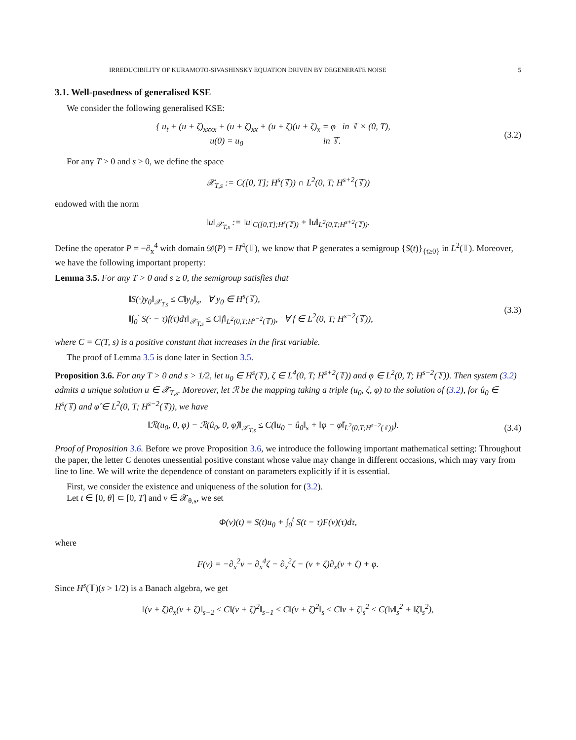IRREDUCIBILITY OF KURAMOTO-SIVASHINSKY EQUATION DRIVEN BY DEGENERATE NOISE 5
3.1. Well-posedness of generalised KSE
We consider the following generalised KSE:
{ u<sub>t</sub> + (u + ζ)<sub>xxxx</sub> + (u + ζ)<sub>xx</sub> + (u + ζ)(u + ζ)<sub>x</sub> = φ in 𝕋 × (0, T),
u(0) = u<sub>0</sub> in 𝕋.
(3.2)
For any T > 0 and s ≥ 0, we define the space
𝒳<sub>T,s</sub> := C([0, T]; H<sup>s</sup>(𝕋)) ∩ L<sup>2</sup>(0, T; H<sup>s+2</sup>(𝕋))
endowed with the norm
‖u‖<sub>𝒳<sub>T,s</sub></sub> := ‖u‖<sub>C([0,T];H<sup>s</sup>(𝕋))</sub> + ‖u‖<sub>L<sup>2</sup>(0,T;H<sup>s+2</sup>(𝕋))</sub>.
Define the operator P = −∂<sub>x</sub><sup>4</sup> with domain 𝒟(P) = H<sup>4</sup>(𝕋), we know that P generates a semigroup {S(t)}<sub>{t≥0}</sub> in L<sup>2</sup>(𝕋). Moreover, we have the following important property:
Lemma 3.5. For any T > 0 and s ≥ 0, the semigroup satisfies that
‖S(·)y<sub>0</sub>‖<sub>𝒳<sub>T,s</sub></sub> ≤ C‖y<sub>0</sub>‖<sub>s</sub>, ∀ y<sub>0</sub> ∈ H<sup>s</sup>(𝕋),
‖∫<sub>0</sub><sup>·</sup> S(· − τ)f(τ)dτ‖<sub>𝒳<sub>T,s</sub></sub> ≤ C‖f‖<sub>L<sup>2</sup>(0,T;H<sup>s−2</sup>(𝕋))</sub>, ∀ f ∈ L<sup>2</sup>(0, T; H<sup>s−2</sup>(𝕋)),
(3.3)
where C = C(T, s) is a positive constant that increases in the first variable.
The proof of Lemma 3.5 is done later in Section 3.5.
Proposition 3.6. For any T > 0 and s > 1/2, let u<sub>0</sub> ∈ H<sup>s</sup>(𝕋), ζ ∈ L<sup>4</sup>(0, T; H<sup>s+2</sup>(𝕋)) and φ ∈ L<sup>2</sup>(0, T; H<sup>s−2</sup>(𝕋)). Then system (3.2) admits a unique solution u ∈ 𝒳<sub>T,s</sub>. Moreover, let ℛ be the mapping taking a triple (u<sub>0</sub>, ζ, φ) to the solution of (3.2), for û<sub>0</sub> ∈ H<sup>s</sup>(𝕋) and φ̂ ∈ L<sup>2</sup>(0, T; H<sup>s−2</sup>(𝕋)), we have
‖ℛ(u<sub>0</sub>, 0, φ) − ℛ(û<sub>0</sub>, 0, φ̂)‖<sub>𝒳<sub>T,s</sub></sub> ≤ C(‖u<sub>0</sub> − û<sub>0</sub>‖<sub>s</sub> + ‖φ − φ̂‖<sub>L<sup>2</sup>(0,T;H<sup>s−2</sup>(𝕋))</sub>).
(3.4)
Proof of Proposition 3.6. Before we prove Proposition 3.6, we introduce the following important mathematical setting: Throughout the paper, the letter C denotes unessential positive constant whose value may change in different occasions, which may vary from line to line. We will write the dependence of constant on parameters explicitly if it is essential.
First, we consider the existence and uniqueness of the solution for (3.2).
Let t ∈ [0, θ] ⊂ [0, T] and v ∈ 𝒳<sub>θ,s</sub>, we set
Φ(v)(t) = S(t)u<sub>0</sub> + ∫<sub>0</sub><sup>t</sup> S(t − τ)F(v)(τ)dτ,
where
F(v) = −∂<sub>x</sub><sup>2</sup>v − ∂<sub>x</sub><sup>4</sup>ζ − ∂<sub>x</sub><sup>2</sup>ζ − (v + ζ)∂<sub>x</sub>(v + ζ) + φ.
Since H<sup>s</sup>(𝕋)(s > 1/2) is a Banach algebra, we get
‖(v + ζ)∂<sub>x</sub>(v + ζ)‖<sub>s−2</sub> ≤ C‖(v + ζ)<sup>2</sup>‖<sub>s−1</sub> ≤ C‖(v + ζ)<sup>2</sup>‖<sub>s</sub> ≤ C‖v + ζ‖<sub>s</sub><sup>2</sup> ≤ C(‖v‖<sub>s</sub><sup>2</sup> + ‖ζ‖<sub>s</sub><sup>2</sup>),